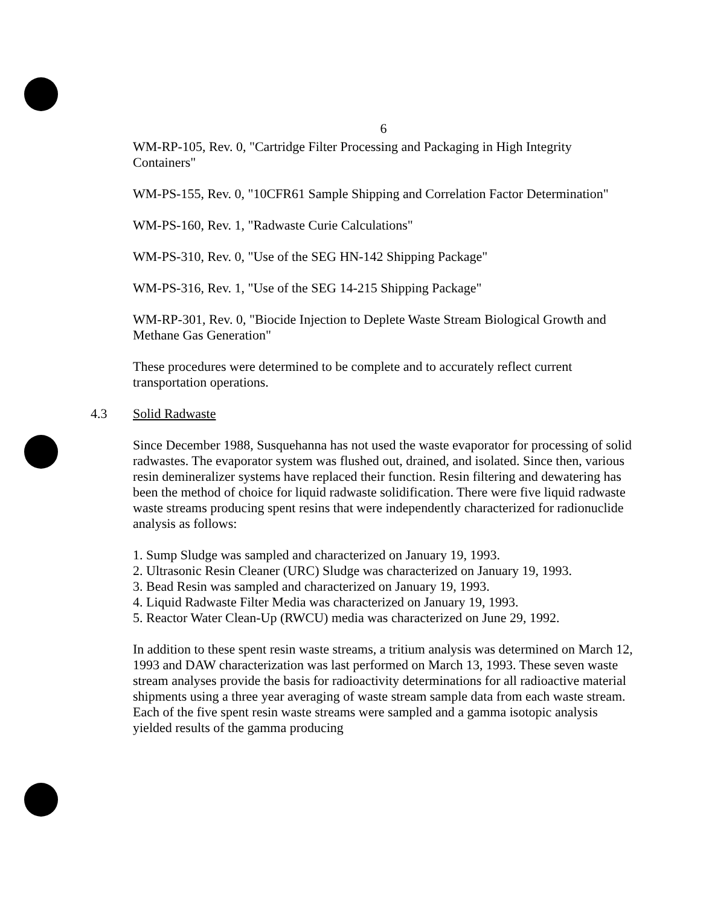6
WM-RP-105, Rev. 0, "Cartridge Filter Processing and Packaging in High Integrity Containers"
WM-PS-155, Rev. 0, "10CFR61 Sample Shipping and Correlation Factor Determination"
WM-PS-160, Rev. 1, "Radwaste Curie Calculations"
WM-PS-310, Rev. 0, "Use of the SEG HN-142 Shipping Package"
WM-PS-316, Rev. 1, "Use of the SEG 14-215 Shipping Package"
WM-RP-301, Rev. 0, "Biocide Injection to Deplete Waste Stream Biological Growth and Methane Gas Generation"
These procedures were determined to be complete and to accurately reflect current transportation operations.
4.3 Solid Radwaste
Since December 1988, Susquehanna has not used the waste evaporator for processing of solid radwastes. The evaporator system was flushed out, drained, and isolated. Since then, various resin demineralizer systems have replaced their function. Resin filtering and dewatering has been the method of choice for liquid radwaste solidification. There were five liquid radwaste waste streams producing spent resins that were independently characterized for radionuclide analysis as follows:
1. Sump Sludge was sampled and characterized on January 19, 1993.
2. Ultrasonic Resin Cleaner (URC) Sludge was characterized on January 19, 1993.
3. Bead Resin was sampled and characterized on January 19, 1993.
4. Liquid Radwaste Filter Media was characterized on January 19, 1993.
5. Reactor Water Clean-Up (RWCU) media was characterized on June 29, 1992.
In addition to these spent resin waste streams, a tritium analysis was determined on March 12, 1993 and DAW characterization was last performed on March 13, 1993. These seven waste stream analyses provide the basis for radioactivity determinations for all radioactive material shipments using a three year averaging of waste stream sample data from each waste stream. Each of the five spent resin waste streams were sampled and a gamma isotopic analysis yielded results of the gamma producing